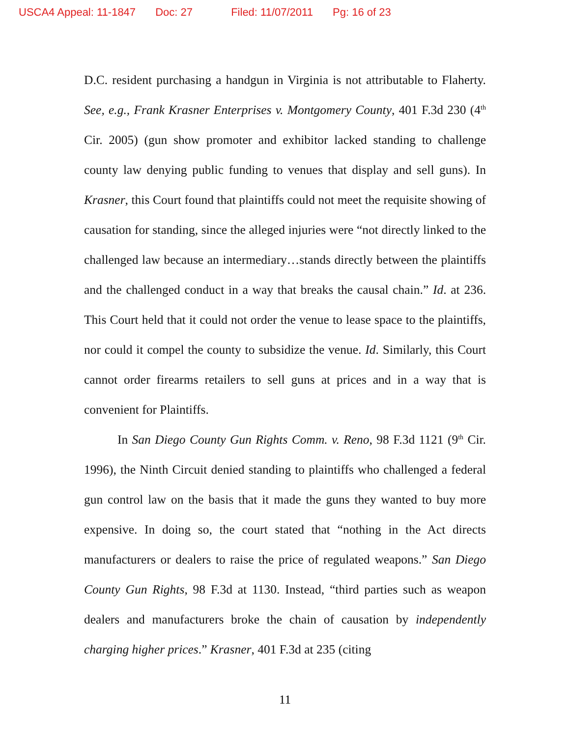USCA4 Appeal: 11-1847 Doc: 27 Filed: 11/07/2011 Pg: 16 of 23
D.C. resident purchasing a handgun in Virginia is not attributable to Flaherty. See, e.g., Frank Krasner Enterprises v. Montgomery County, 401 F.3d 230 (4<sup>th</sup> Cir. 2005) (gun show promoter and exhibitor lacked standing to challenge county law denying public funding to venues that display and sell guns). In Krasner, this Court found that plaintiffs could not meet the requisite showing of causation for standing, since the alleged injuries were “not directly linked to the challenged law because an intermediary…stands directly between the plaintiffs and the challenged conduct in a way that breaks the causal chain.” Id. at 236. This Court held that it could not order the venue to lease space to the plaintiffs, nor could it compel the county to subsidize the venue. Id. Similarly, this Court cannot order firearms retailers to sell guns at prices and in a way that is convenient for Plaintiffs.
In San Diego County Gun Rights Comm. v. Reno, 98 F.3d 1121 (9<sup>th</sup> Cir. 1996), the Ninth Circuit denied standing to plaintiffs who challenged a federal gun control law on the basis that it made the guns they wanted to buy more expensive. In doing so, the court stated that “nothing in the Act directs manufacturers or dealers to raise the price of regulated weapons.” San Diego County Gun Rights, 98 F.3d at 1130. Instead, “third parties such as weapon dealers and manufacturers broke the chain of causation by independently charging higher prices.” Krasner, 401 F.3d at 235 (citing
11